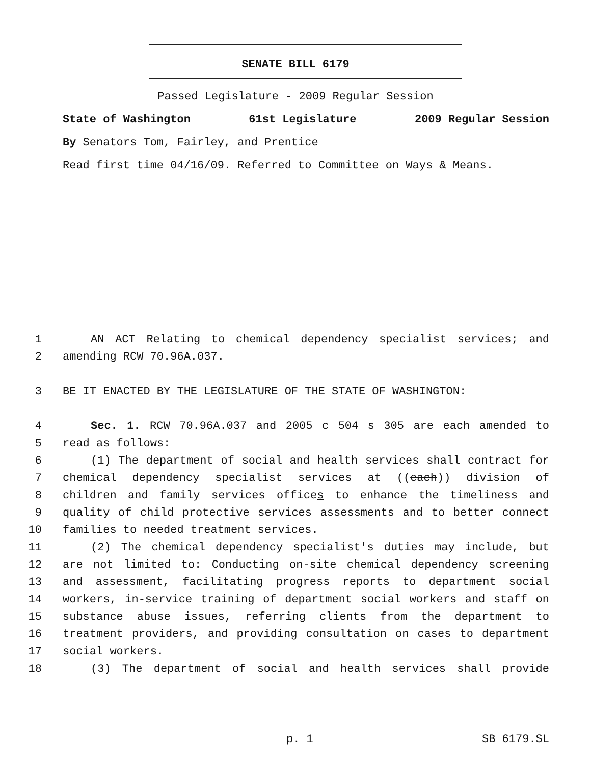SENATE BILL 6179
Passed Legislature - 2009 Regular Session
State of Washington 61st Legislature 2009 Regular Session
By Senators Tom, Fairley, and Prentice
Read first time 04/16/09. Referred to Committee on Ways & Means.
1 AN ACT Relating to chemical dependency specialist services; and
2 amending RCW 70.96A.037.
3 BE IT ENACTED BY THE LEGISLATURE OF THE STATE OF WASHINGTON:
4 Sec. 1. RCW 70.96A.037 and 2005 c 504 s 305 are each amended to
5 read as follows:
6 (1) The department of social and health services shall contract for
7 chemical dependency specialist services at ((each)) division of
8 children and family services offices to enhance the timeliness and
9 quality of child protective services assessments and to better connect
10 families to needed treatment services.
11 (2) The chemical dependency specialist's duties may include, but
12 are not limited to: Conducting on-site chemical dependency screening
13 and assessment, facilitating progress reports to department social
14 workers, in-service training of department social workers and staff on
15 substance abuse issues, referring clients from the department to
16 treatment providers, and providing consultation on cases to department
17 social workers.
18 (3) The department of social and health services shall provide
p. 1 SB 6179.SL